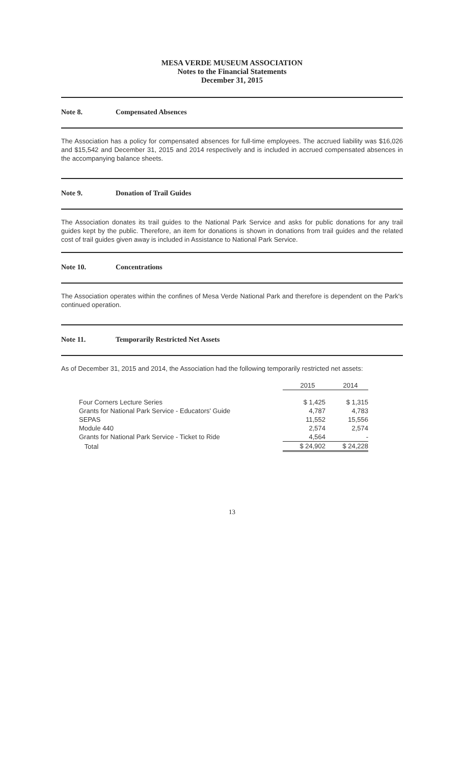MESA VERDE MUSEUM ASSOCIATION
Notes to the Financial Statements
December 31, 2015
Note 8. Compensated Absences
The Association has a policy for compensated absences for full-time employees. The accrued liability was $16,026 and $15,542 and December 31, 2015 and 2014 respectively and is included in accrued compensated absences in the accompanying balance sheets.
Note 9. Donation of Trail Guides
The Association donates its trail guides to the National Park Service and asks for public donations for any trail guides kept by the public. Therefore, an item for donations is shown in donations from trail guides and the related cost of trail guides given away is included in Assistance to National Park Service.
Note 10. Concentrations
The Association operates within the confines of Mesa Verde National Park and therefore is dependent on the Park's continued operation.
Note 11. Temporarily Restricted Net Assets
As of December 31, 2015 and 2014, the Association had the following temporarily restricted net assets:
| | 2015 | 2014 |
| --- | --- | --- |
| Four Corners Lecture Series | $ 1,425 | $ 1,315 |
| Grants for National Park Service - Educators' Guide | 4,787 | 4,783 |
| SEPAS | 11,552 | 15,556 |
| Module 440 | 2,574 | 2,574 |
| Grants for National Park Service - Ticket to Ride | 4,564 | - |
| Total | $ 24,902 | $ 24,228 |
13